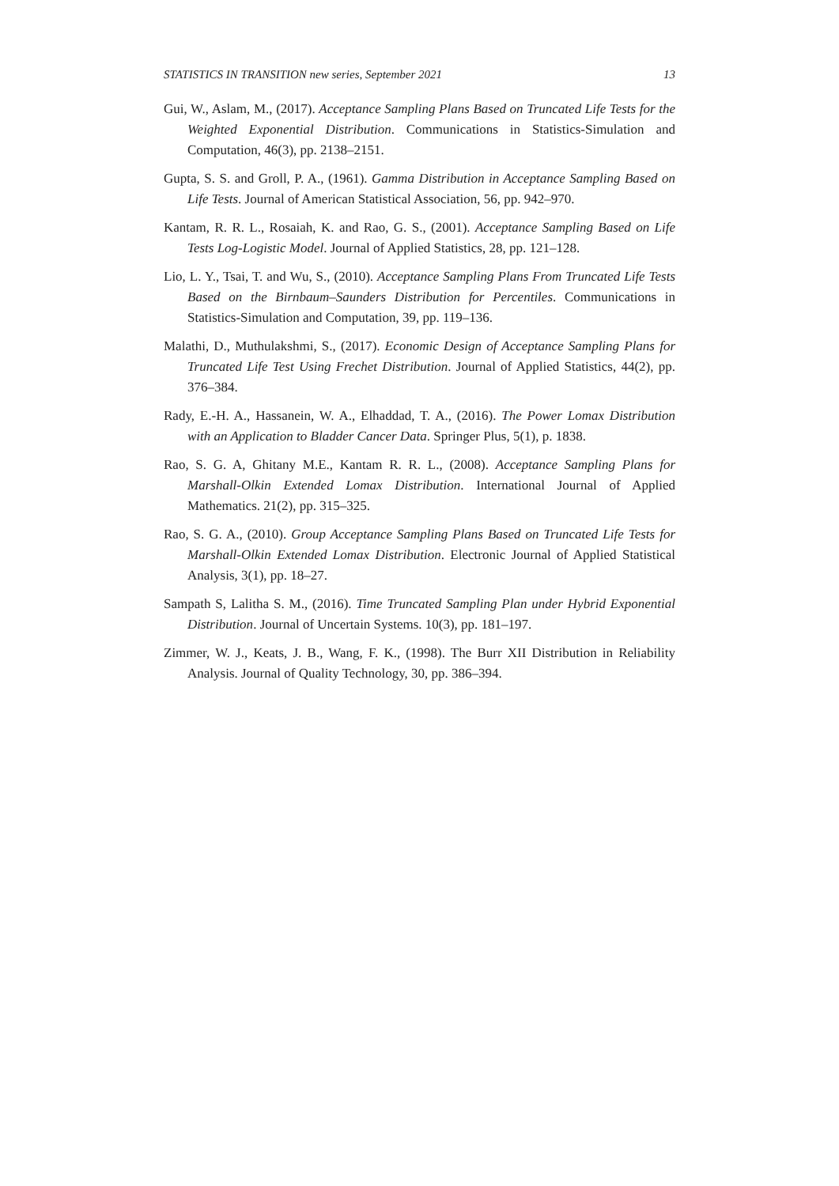STATISTICS IN TRANSITION new series, September 2021 13
Gui, W., Aslam, M., (2017). Acceptance Sampling Plans Based on Truncated Life Tests for the Weighted Exponential Distribution. Communications in Statistics-Simulation and Computation, 46(3), pp. 2138–2151.
Gupta, S. S. and Groll, P. A., (1961). Gamma Distribution in Acceptance Sampling Based on Life Tests. Journal of American Statistical Association, 56, pp. 942–970.
Kantam, R. R. L., Rosaiah, K. and Rao, G. S., (2001). Acceptance Sampling Based on Life Tests Log-Logistic Model. Journal of Applied Statistics, 28, pp. 121–128.
Lio, L. Y., Tsai, T. and Wu, S., (2010). Acceptance Sampling Plans From Truncated Life Tests Based on the Birnbaum–Saunders Distribution for Percentiles. Communications in Statistics-Simulation and Computation, 39, pp. 119–136.
Malathi, D., Muthulakshmi, S., (2017). Economic Design of Acceptance Sampling Plans for Truncated Life Test Using Frechet Distribution. Journal of Applied Statistics, 44(2), pp. 376–384.
Rady, E.-H. A., Hassanein, W. A., Elhaddad, T. A., (2016). The Power Lomax Distribution with an Application to Bladder Cancer Data. Springer Plus, 5(1), p. 1838.
Rao, S. G. A, Ghitany M.E., Kantam R. R. L., (2008). Acceptance Sampling Plans for Marshall-Olkin Extended Lomax Distribution. International Journal of Applied Mathematics. 21(2), pp. 315–325.
Rao, S. G. A., (2010). Group Acceptance Sampling Plans Based on Truncated Life Tests for Marshall-Olkin Extended Lomax Distribution. Electronic Journal of Applied Statistical Analysis, 3(1), pp. 18–27.
Sampath S, Lalitha S. M., (2016). Time Truncated Sampling Plan under Hybrid Exponential Distribution. Journal of Uncertain Systems. 10(3), pp. 181–197.
Zimmer, W. J., Keats, J. B., Wang, F. K., (1998). The Burr XII Distribution in Reliability Analysis. Journal of Quality Technology, 30, pp. 386–394.